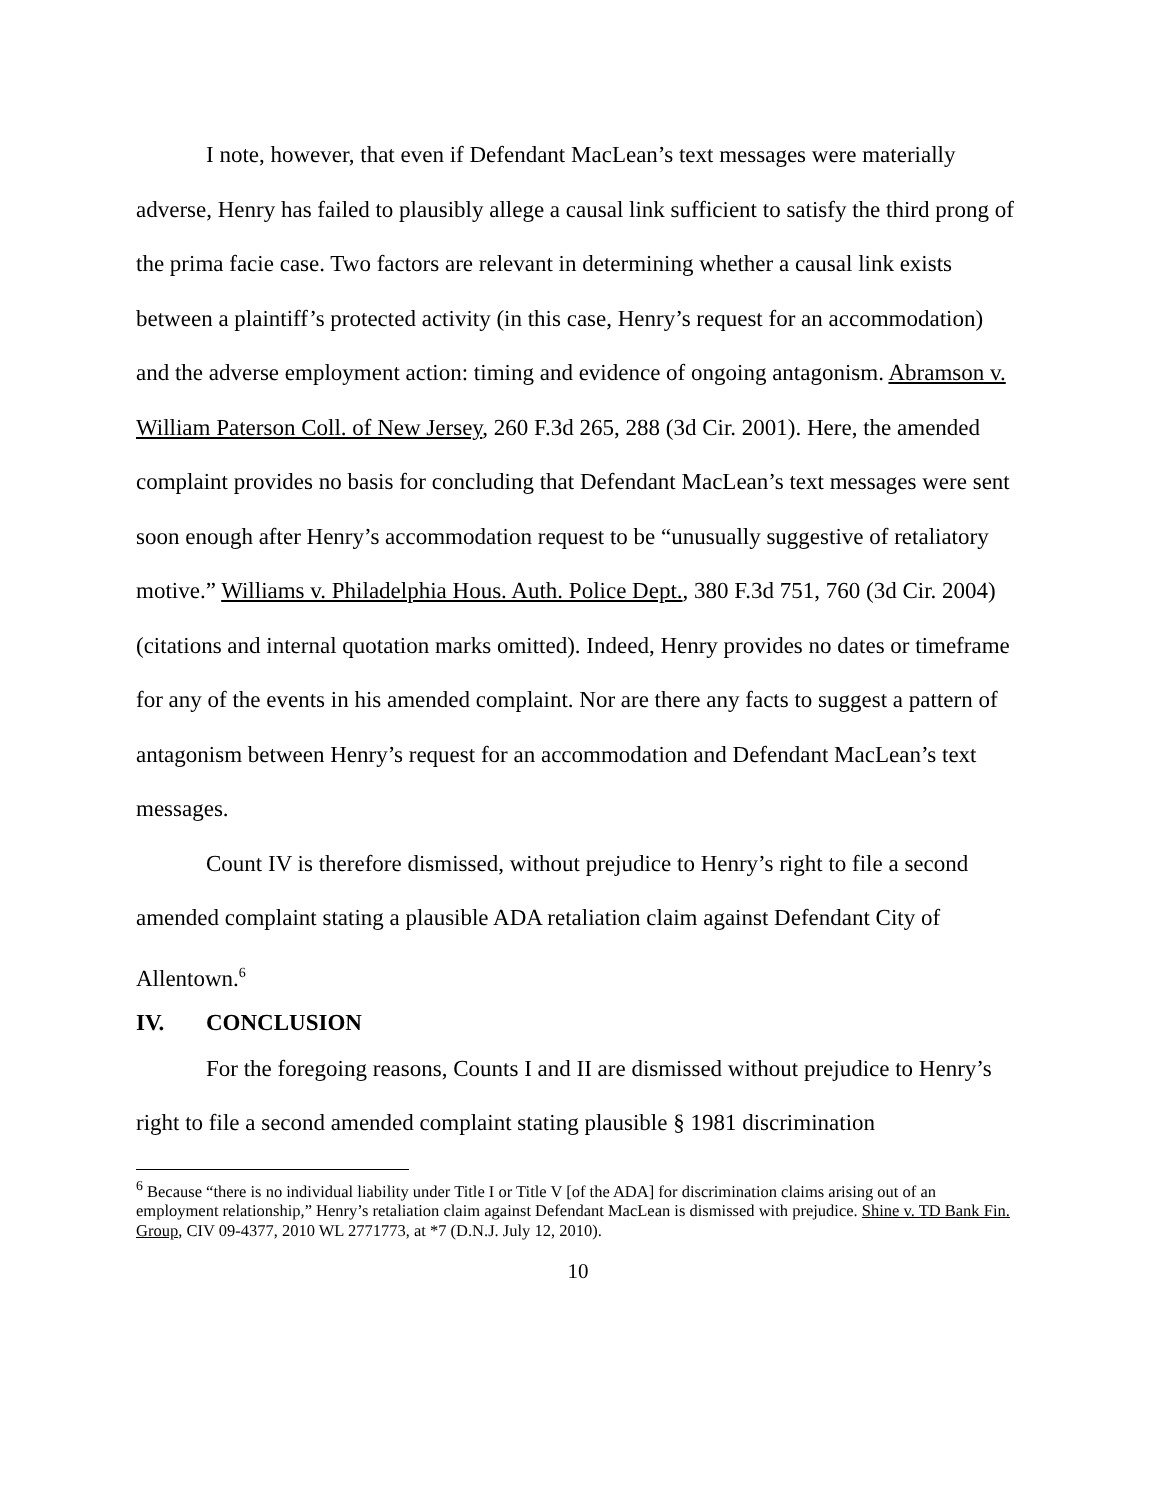I note, however, that even if Defendant MacLean’s text messages were materially adverse, Henry has failed to plausibly allege a causal link sufficient to satisfy the third prong of the prima facie case. Two factors are relevant in determining whether a causal link exists between a plaintiff’s protected activity (in this case, Henry’s request for an accommodation) and the adverse employment action: timing and evidence of ongoing antagonism. Abramson v. William Paterson Coll. of New Jersey, 260 F.3d 265, 288 (3d Cir. 2001). Here, the amended complaint provides no basis for concluding that Defendant MacLean’s text messages were sent soon enough after Henry’s accommodation request to be “unusually suggestive of retaliatory motive.” Williams v. Philadelphia Hous. Auth. Police Dept., 380 F.3d 751, 760 (3d Cir. 2004) (citations and internal quotation marks omitted). Indeed, Henry provides no dates or timeframe for any of the events in his amended complaint. Nor are there any facts to suggest a pattern of antagonism between Henry’s request for an accommodation and Defendant MacLean’s text messages.
Count IV is therefore dismissed, without prejudice to Henry’s right to file a second amended complaint stating a plausible ADA retaliation claim against Defendant City of Allentown.<sup>6</sup>
IV. CONCLUSION
For the foregoing reasons, Counts I and II are dismissed without prejudice to Henry’s right to file a second amended complaint stating plausible § 1981 discrimination
<sup>6</sup> Because “there is no individual liability under Title I or Title V [of the ADA] for discrimination claims arising out of an employment relationship,” Henry’s retaliation claim against Defendant MacLean is dismissed with prejudice. Shine v. TD Bank Fin. Group, CIV 09-4377, 2010 WL 2771773, at *7 (D.N.J. July 12, 2010).
10